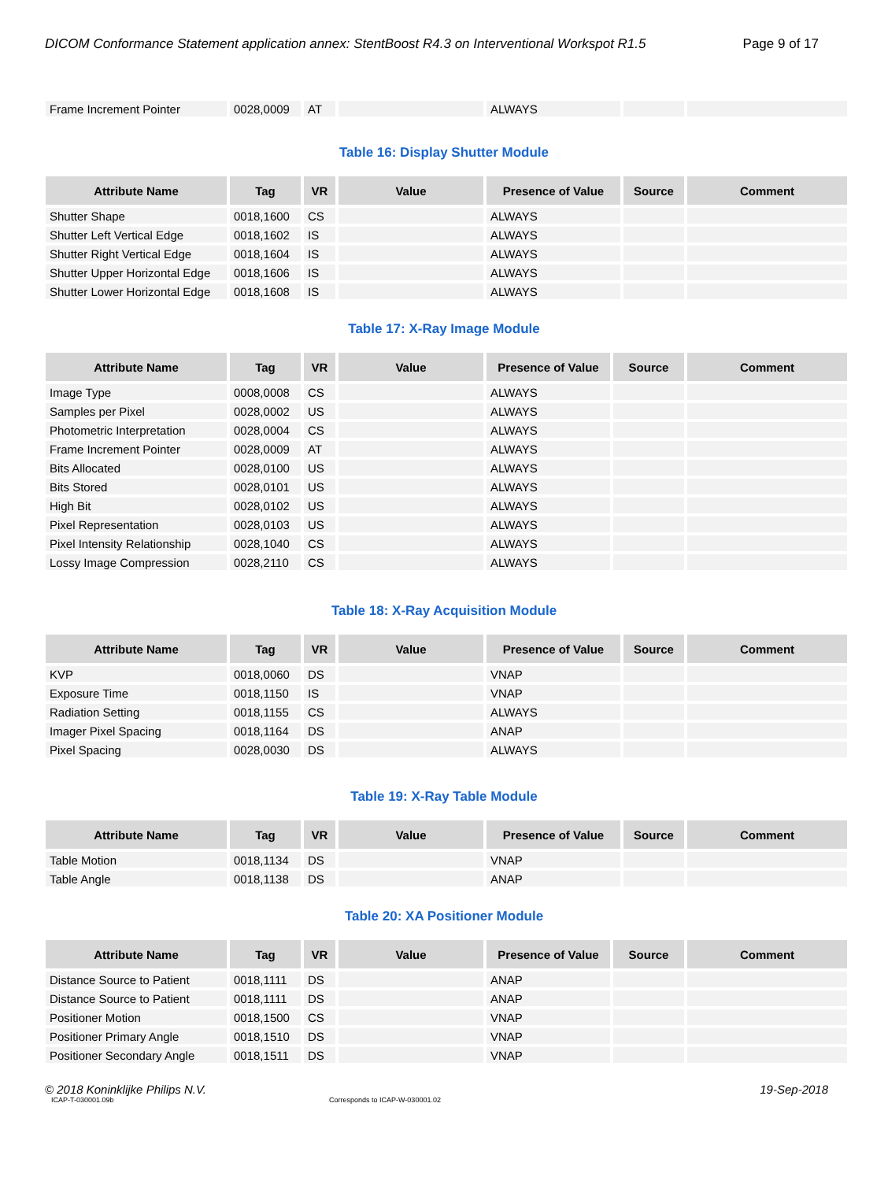DICOM Conformance Statement application annex: StentBoost R4.3 on Interventional Workspot R1.5 Page 9 of 17
| Frame Increment Pointer | 0028,0009 | AT | | ALWAYS | | |
Table 16: Display Shutter Module
| Attribute Name | Tag | VR | Value | Presence of Value | Source | Comment |
| --- | --- | --- | --- | --- | --- | --- |
| Shutter Shape | 0018,1600 | CS | | ALWAYS | | |
| Shutter Left Vertical Edge | 0018,1602 | IS | | ALWAYS | | |
| Shutter Right Vertical Edge | 0018,1604 | IS | | ALWAYS | | |
| Shutter Upper Horizontal Edge | 0018,1606 | IS | | ALWAYS | | |
| Shutter Lower Horizontal Edge | 0018,1608 | IS | | ALWAYS | | |
Table 17: X-Ray Image Module
| Attribute Name | Tag | VR | Value | Presence of Value | Source | Comment |
| --- | --- | --- | --- | --- | --- | --- |
| Image Type | 0008,0008 | CS | | ALWAYS | | |
| Samples per Pixel | 0028,0002 | US | | ALWAYS | | |
| Photometric Interpretation | 0028,0004 | CS | | ALWAYS | | |
| Frame Increment Pointer | 0028,0009 | AT | | ALWAYS | | |
| Bits Allocated | 0028,0100 | US | | ALWAYS | | |
| Bits Stored | 0028,0101 | US | | ALWAYS | | |
| High Bit | 0028,0102 | US | | ALWAYS | | |
| Pixel Representation | 0028,0103 | US | | ALWAYS | | |
| Pixel Intensity Relationship | 0028,1040 | CS | | ALWAYS | | |
| Lossy Image Compression | 0028,2110 | CS | | ALWAYS | | |
Table 18: X-Ray Acquisition Module
| Attribute Name | Tag | VR | Value | Presence of Value | Source | Comment |
| --- | --- | --- | --- | --- | --- | --- |
| KVP | 0018,0060 | DS | | VNAP | | |
| Exposure Time | 0018,1150 | IS | | VNAP | | |
| Radiation Setting | 0018,1155 | CS | | ALWAYS | | |
| Imager Pixel Spacing | 0018,1164 | DS | | ANAP | | |
| Pixel Spacing | 0028,0030 | DS | | ALWAYS | | |
Table 19: X-Ray Table Module
| Attribute Name | Tag | VR | Value | Presence of Value | Source | Comment |
| --- | --- | --- | --- | --- | --- | --- |
| Table Motion | 0018,1134 | DS | | VNAP | | |
| Table Angle | 0018,1138 | DS | | ANAP | | |
Table 20: XA Positioner Module
| Attribute Name | Tag | VR | Value | Presence of Value | Source | Comment |
| --- | --- | --- | --- | --- | --- | --- |
| Distance Source to Patient | 0018,1111 | DS | | ANAP | | |
| Distance Source to Patient | 0018,1111 | DS | | ANAP | | |
| Positioner Motion | 0018,1500 | CS | | VNAP | | |
| Positioner Primary Angle | 0018,1510 | DS | | VNAP | | |
| Positioner Secondary Angle | 0018,1511 | DS | | VNAP | | |
© 2018 Koninklijke Philips N.V. 19-Sep-2018
ICAP-T-030001.09b Corresponds to ICAP-W-030001.02